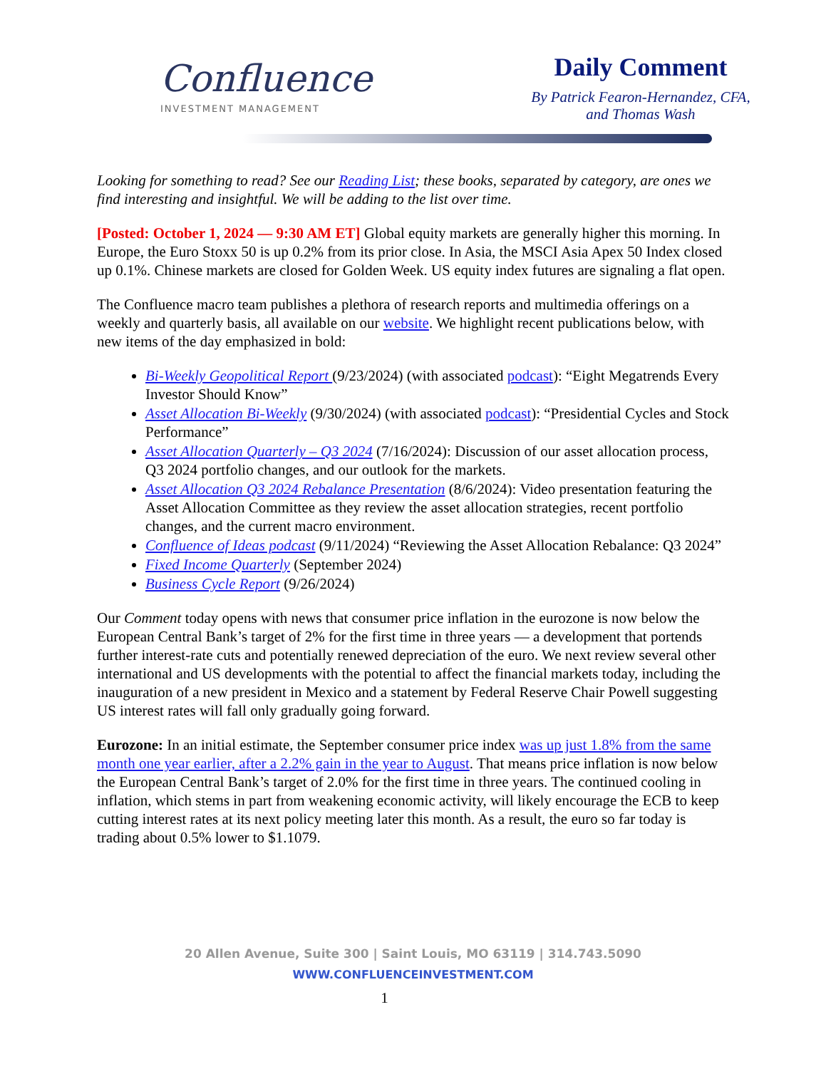Confluence
INVESTMENT MANAGEMENT
Daily Comment
By Patrick Fearon-Hernandez, CFA,
and Thomas Wash
Looking for something to read? See our Reading List; these books, separated by category, are ones we find interesting and insightful. We will be adding to the list over time.
[Posted: October 1, 2024 — 9:30 AM ET] Global equity markets are generally higher this morning. In Europe, the Euro Stoxx 50 is up 0.2% from its prior close. In Asia, the MSCI Asia Apex 50 Index closed up 0.1%. Chinese markets are closed for Golden Week. US equity index futures are signaling a flat open.
The Confluence macro team publishes a plethora of research reports and multimedia offerings on a weekly and quarterly basis, all available on our website. We highlight recent publications below, with new items of the day emphasized in bold:
Bi-Weekly Geopolitical Report (9/23/2024) (with associated podcast): “Eight Megatrends Every Investor Should Know”
Asset Allocation Bi-Weekly (9/30/2024) (with associated podcast): “Presidential Cycles and Stock Performance”
Asset Allocation Quarterly – Q3 2024 (7/16/2024): Discussion of our asset allocation process, Q3 2024 portfolio changes, and our outlook for the markets.
Asset Allocation Q3 2024 Rebalance Presentation (8/6/2024): Video presentation featuring the Asset Allocation Committee as they review the asset allocation strategies, recent portfolio changes, and the current macro environment.
Confluence of Ideas podcast (9/11/2024) “Reviewing the Asset Allocation Rebalance: Q3 2024”
Fixed Income Quarterly (September 2024)
Business Cycle Report (9/26/2024)
Our Comment today opens with news that consumer price inflation in the eurozone is now below the European Central Bank’s target of 2% for the first time in three years — a development that portends further interest-rate cuts and potentially renewed depreciation of the euro. We next review several other international and US developments with the potential to affect the financial markets today, including the inauguration of a new president in Mexico and a statement by Federal Reserve Chair Powell suggesting US interest rates will fall only gradually going forward.
Eurozone: In an initial estimate, the September consumer price index was up just 1.8% from the same month one year earlier, after a 2.2% gain in the year to August. That means price inflation is now below the European Central Bank’s target of 2.0% for the first time in three years. The continued cooling in inflation, which stems in part from weakening economic activity, will likely encourage the ECB to keep cutting interest rates at its next policy meeting later this month. As a result, the euro so far today is trading about 0.5% lower to $1.1079.
20 Allen Avenue, Suite 300 | Saint Louis, MO 63119 | 314.743.5090
WWW.CONFLUENCEINVESTMENT.COM
1